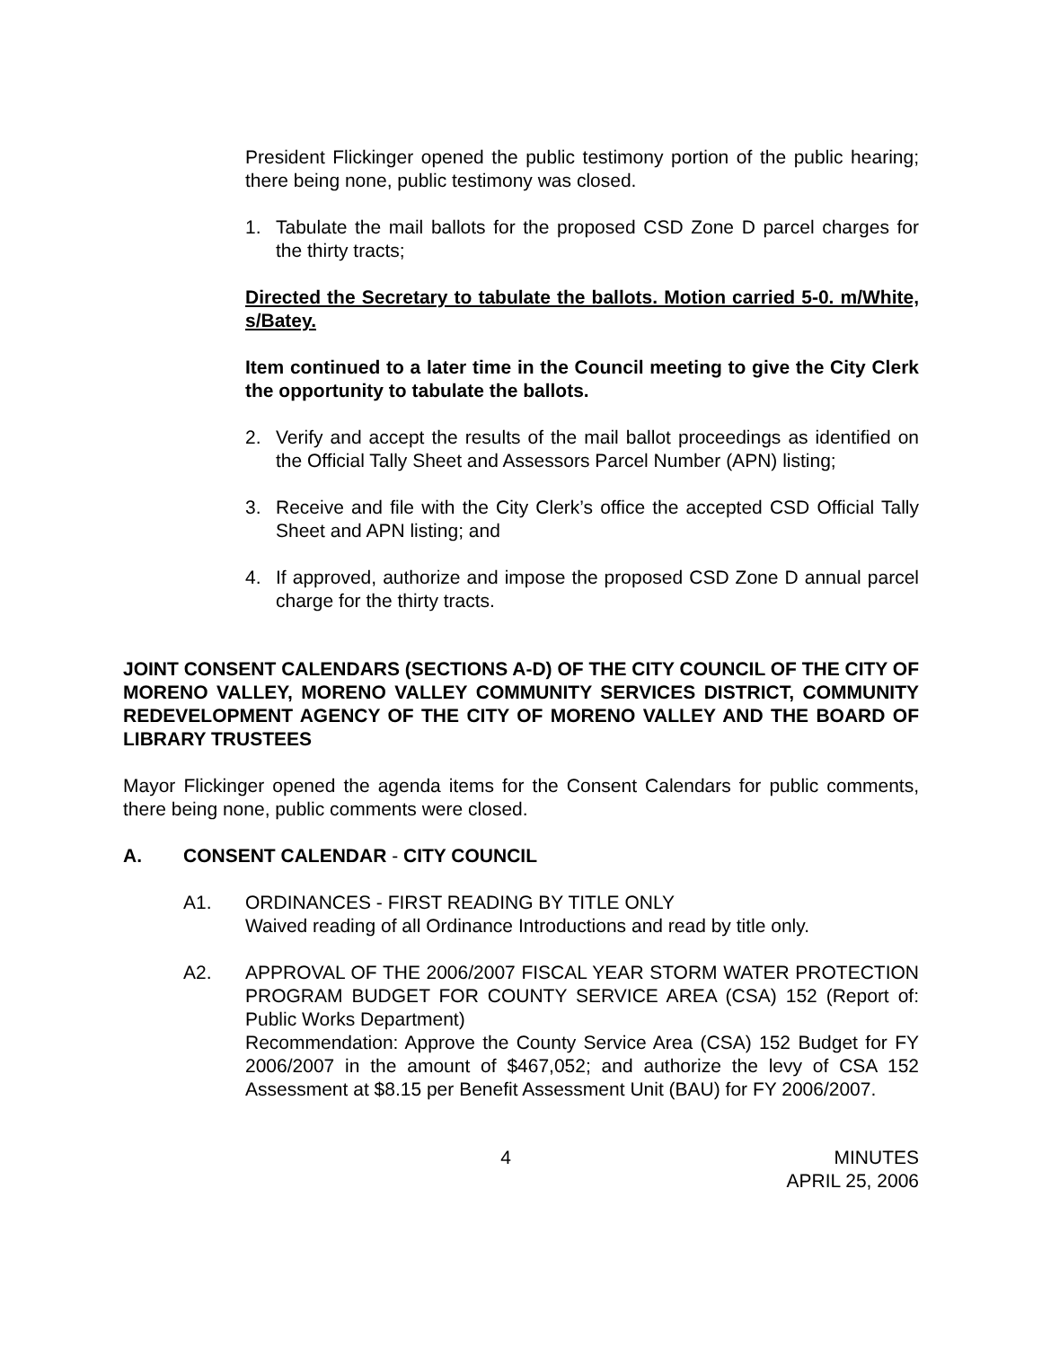President Flickinger opened the public testimony portion of the public hearing; there being none, public testimony was closed.
1. Tabulate the mail ballots for the proposed CSD Zone D parcel charges for the thirty tracts;
Directed the Secretary to tabulate the ballots. Motion carried 5-0. m/White, s/Batey.
Item continued to a later time in the Council meeting to give the City Clerk the opportunity to tabulate the ballots.
2. Verify and accept the results of the mail ballot proceedings as identified on the Official Tally Sheet and Assessors Parcel Number (APN) listing;
3. Receive and file with the City Clerk’s office the accepted CSD Official Tally Sheet and APN listing; and
4. If approved, authorize and impose the proposed CSD Zone D annual parcel charge for the thirty tracts.
JOINT CONSENT CALENDARS (SECTIONS A-D) OF THE CITY COUNCIL OF THE CITY OF MORENO VALLEY, MORENO VALLEY COMMUNITY SERVICES DISTRICT, COMMUNITY REDEVELOPMENT AGENCY OF THE CITY OF MORENO VALLEY AND THE BOARD OF LIBRARY TRUSTEES
Mayor Flickinger opened the agenda items for the Consent Calendars for public comments, there being none, public comments were closed.
A. CONSENT CALENDAR - CITY COUNCIL
A1. ORDINANCES - FIRST READING BY TITLE ONLY
Waived reading of all Ordinance Introductions and read by title only.
A2. APPROVAL OF THE 2006/2007 FISCAL YEAR STORM WATER PROTECTION PROGRAM BUDGET FOR COUNTY SERVICE AREA (CSA) 152 (Report of: Public Works Department)
Recommendation: Approve the County Service Area (CSA) 152 Budget for FY 2006/2007 in the amount of $467,052; and authorize the levy of CSA 152 Assessment at $8.15 per Benefit Assessment Unit (BAU) for FY 2006/2007.
4 MINUTES
APRIL 25, 2006